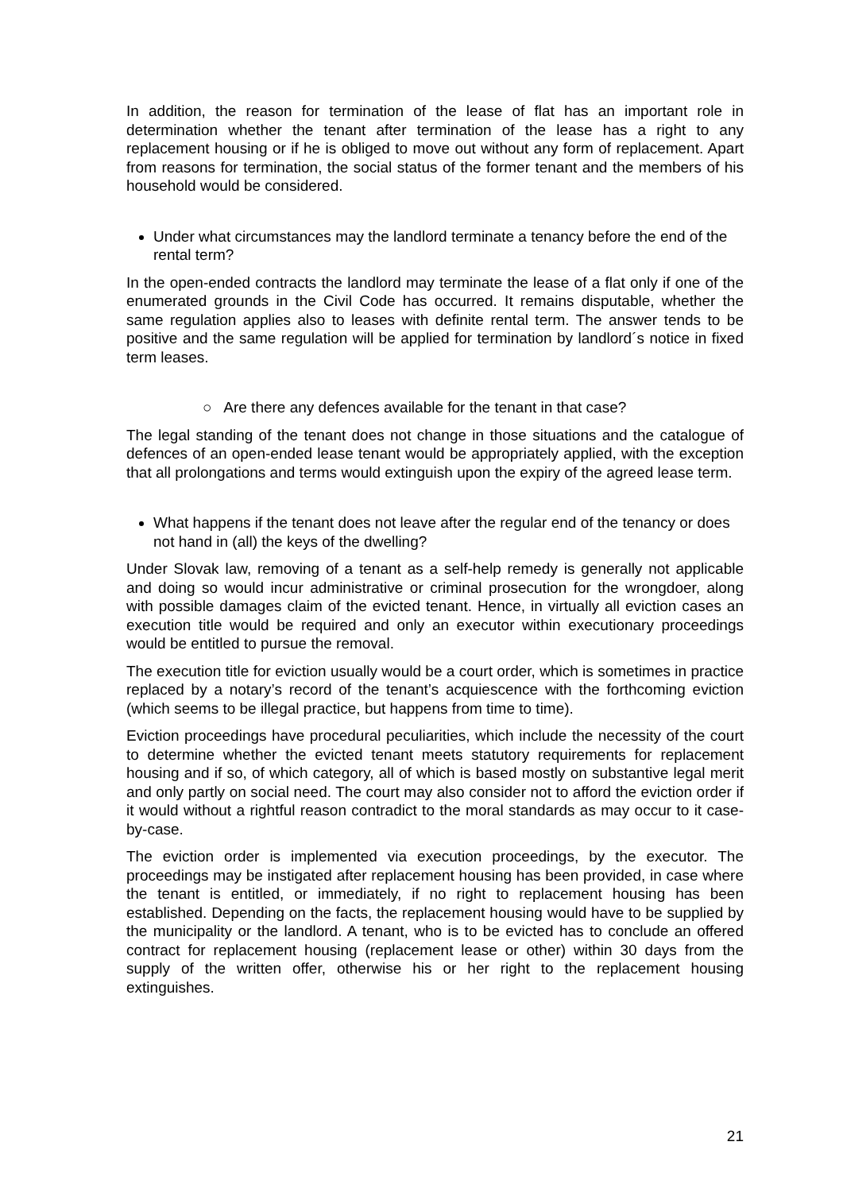In addition, the reason for termination of the lease of flat has an important role in determination whether the tenant after termination of the lease has a right to any replacement housing or if he is obliged to move out without any form of replacement. Apart from reasons for termination, the social status of the former tenant and the members of his household would be considered.
Under what circumstances may the landlord terminate a tenancy before the end of the rental term?
In the open-ended contracts the landlord may terminate the lease of a flat only if one of the enumerated grounds in the Civil Code has occurred. It remains disputable, whether the same regulation applies also to leases with definite rental term. The answer tends to be positive and the same regulation will be applied for termination by landlord´s notice in fixed term leases.
○ Are there any defences available for the tenant in that case?
The legal standing of the tenant does not change in those situations and the catalogue of defences of an open-ended lease tenant would be appropriately applied, with the exception that all prolongations and terms would extinguish upon the expiry of the agreed lease term.
What happens if the tenant does not leave after the regular end of the tenancy or does not hand in (all) the keys of the dwelling?
Under Slovak law, removing of a tenant as a self-help remedy is generally not applicable and doing so would incur administrative or criminal prosecution for the wrongdoer, along with possible damages claim of the evicted tenant. Hence, in virtually all eviction cases an execution title would be required and only an executor within executionary proceedings would be entitled to pursue the removal.
The execution title for eviction usually would be a court order, which is sometimes in practice replaced by a notary’s record of the tenant’s acquiescence with the forthcoming eviction (which seems to be illegal practice, but happens from time to time).
Eviction proceedings have procedural peculiarities, which include the necessity of the court to determine whether the evicted tenant meets statutory requirements for replacement housing and if so, of which category, all of which is based mostly on substantive legal merit and only partly on social need. The court may also consider not to afford the eviction order if it would without a rightful reason contradict to the moral standards as may occur to it case-by-case.
The eviction order is implemented via execution proceedings, by the executor. The proceedings may be instigated after replacement housing has been provided, in case where the tenant is entitled, or immediately, if no right to replacement housing has been established. Depending on the facts, the replacement housing would have to be supplied by the municipality or the landlord. A tenant, who is to be evicted has to conclude an offered contract for replacement housing (replacement lease or other) within 30 days from the supply of the written offer, otherwise his or her right to the replacement housing extinguishes.
21